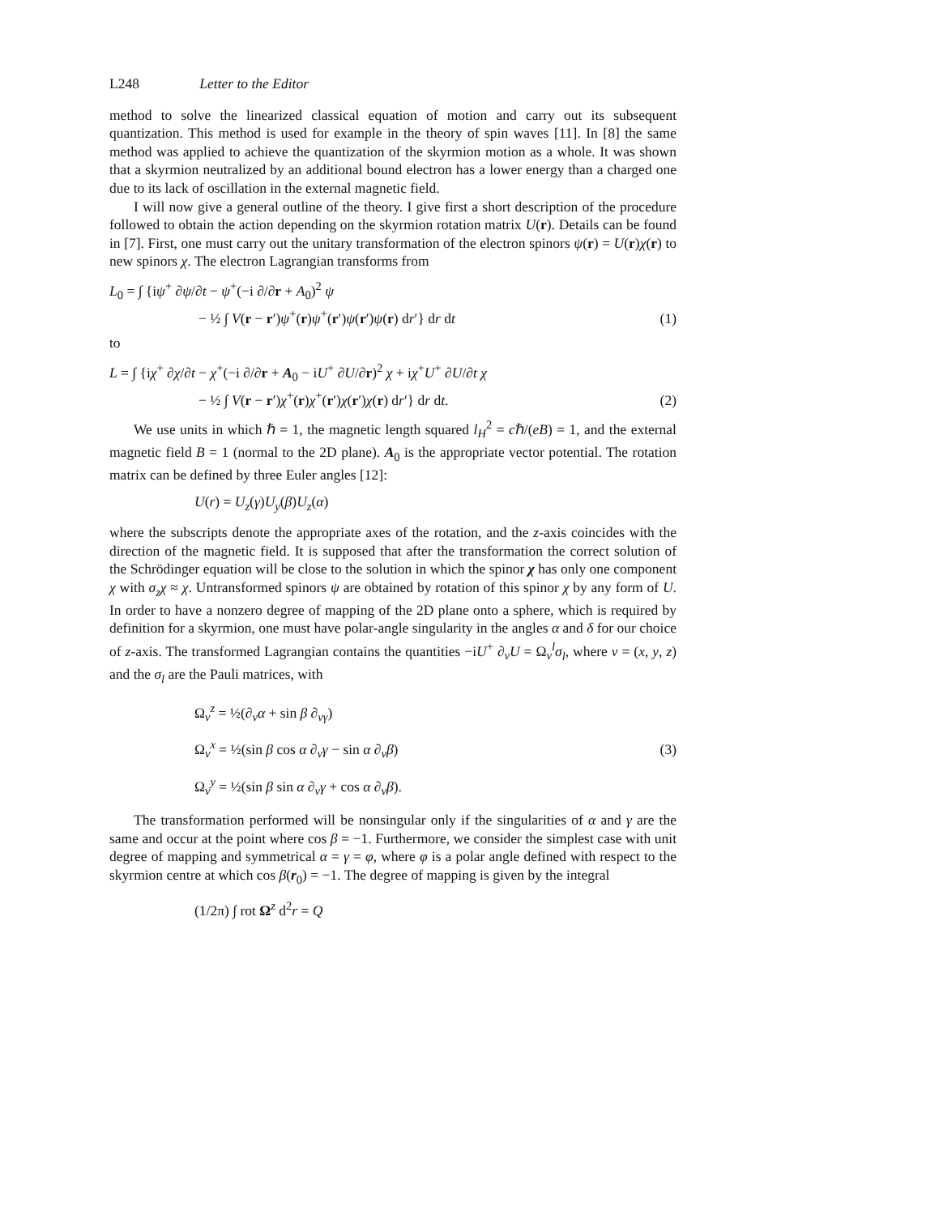L248 Letter to the Editor
method to solve the linearized classical equation of motion and carry out its subsequent quantization. This method is used for example in the theory of spin waves [11]. In [8] the same method was applied to achieve the quantization of the skyrmion motion as a whole. It was shown that a skyrmion neutralized by an additional bound electron has a lower energy than a charged one due to its lack of oscillation in the external magnetic field.
I will now give a general outline of the theory. I give first a short description of the procedure followed to obtain the action depending on the skyrmion rotation matrix U(r). Details can be found in [7]. First, one must carry out the unitary transformation of the electron spinors ψ(r) = U(r)χ(r) to new spinors χ. The electron Lagrangian transforms from
L<sub>0</sub> = ∫ {iψ<sup>+</sup> ∂ψ/∂t − ψ<sup>+</sup>(−i ∂/∂r + A<sub>0</sub>)<sup>2</sup> ψ
− ½ ∫ V(r − r′)ψ<sup>+</sup>(r)ψ<sup>+</sup>(r′)ψ(r′)ψ(r) dr′} dr dt
(1)
to
L = ∫ {iχ<sup>+</sup> ∂χ/∂t − χ<sup>+</sup>(−i ∂/∂r + A<sub>0</sub> − iU<sup>+</sup> ∂U/∂r)<sup>2</sup> χ + iχ<sup>+</sup>U<sup>+</sup> ∂U/∂t χ
− ½ ∫ V(r − r′)χ<sup>+</sup>(r)χ<sup>+</sup>(r′)χ(r′)χ(r) dr′} dr dt.
(2)
We use units in which ℏ = 1, the magnetic length squared l<sub>H</sub><sup>2</sup> = cℏ/(eB) = 1, and the external magnetic field B = 1 (normal to the 2D plane). A<sub>0</sub> is the appropriate vector potential. The rotation matrix can be defined by three Euler angles [12]:
U(r) = U<sub>z</sub>(γ)U<sub>y</sub>(β)U<sub>z</sub>(α)
where the subscripts denote the appropriate axes of the rotation, and the z-axis coincides with the direction of the magnetic field. It is supposed that after the transformation the correct solution of the Schrödinger equation will be close to the solution in which the spinor χ has only one component χ with σ<sub>z</sub>χ ≈ χ. Untransformed spinors ψ are obtained by rotation of this spinor χ by any form of U. In order to have a nonzero degree of mapping of the 2D plane onto a sphere, which is required by definition for a skyrmion, one must have polar-angle singularity in the angles α and δ for our choice of z-axis. The transformed Lagrangian contains the quantities −iU<sup>+</sup> ∂<sub>ν</sub>U = Ω<sub>ν</sub><sup>l</sup>σ<sub>l</sub>, where ν = (x, y, z) and the σ<sub>l</sub> are the Pauli matrices, with
Ω<sub>ν</sub><sup>z</sup> = ½(∂<sub>ν</sub>α + sin β ∂<sub>νγ</sub>)
Ω<sub>ν</sub><sup>x</sup> = ½(sin β cos α ∂<sub>ν</sub>γ − sin α ∂<sub>ν</sub>β)
Ω<sub>ν</sub><sup>y</sup> = ½(sin β sin α ∂<sub>ν</sub>γ + cos α ∂<sub>ν</sub>β).
(3)
The transformation performed will be nonsingular only if the singularities of α and γ are the same and occur at the point where cos β = −1. Furthermore, we consider the simplest case with unit degree of mapping and symmetrical α = γ = φ, where φ is a polar angle defined with respect to the skyrmion centre at which cos β(r<sub>0</sub>) = −1. The degree of mapping is given by the integral
(1/2π) ∫ rot Ω<sup>z</sup> d<sup>2</sup>r = Q